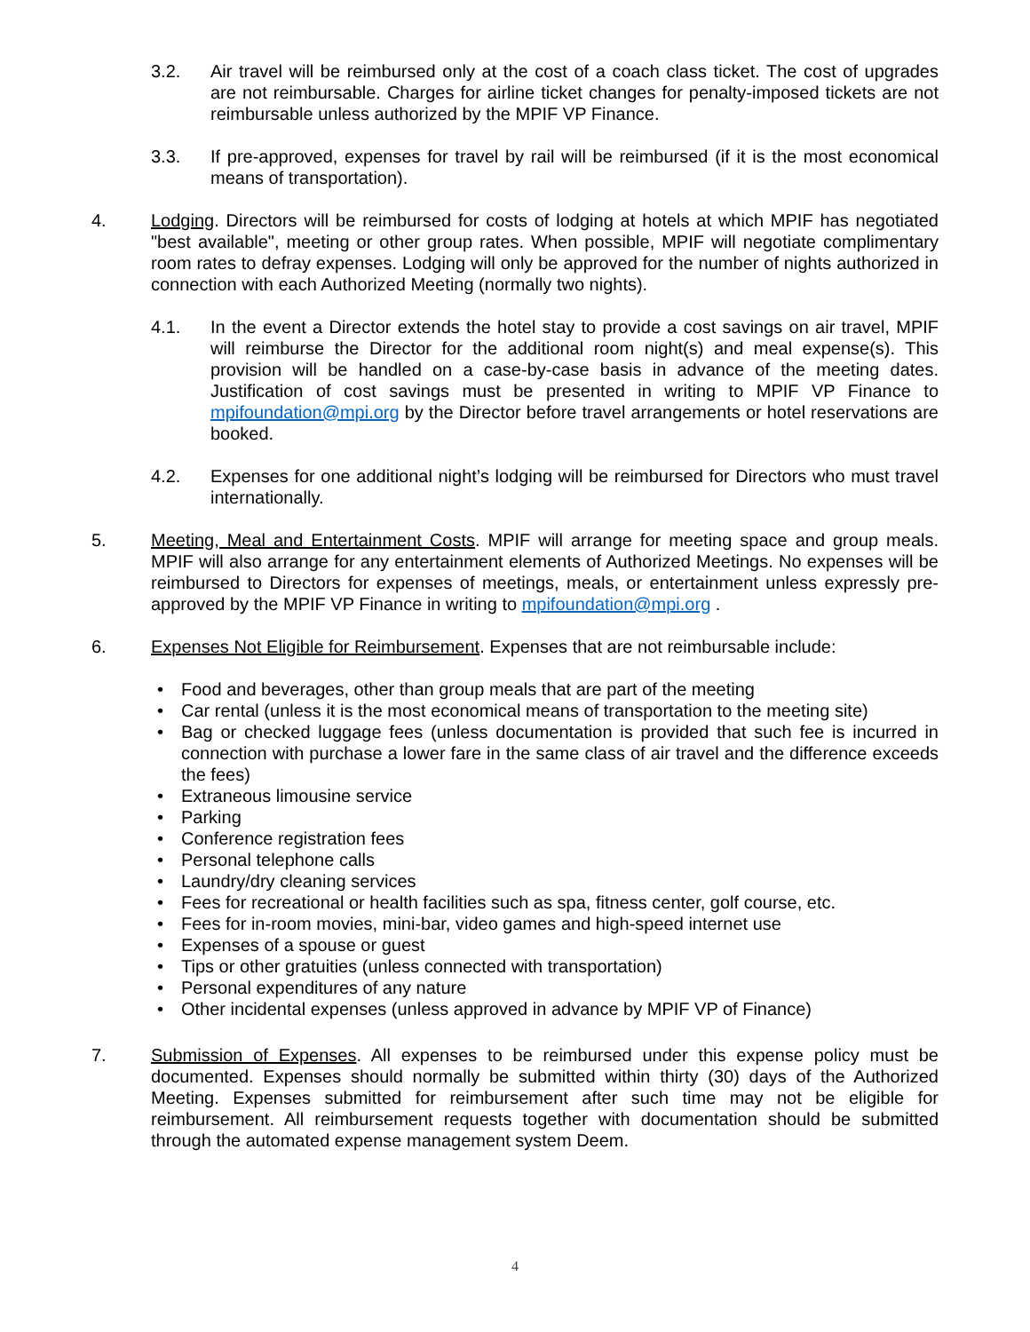3.2. Air travel will be reimbursed only at the cost of a coach class ticket. The cost of upgrades are not reimbursable. Charges for airline ticket changes for penalty-imposed tickets are not reimbursable unless authorized by the MPIF VP Finance.
3.3. If pre-approved, expenses for travel by rail will be reimbursed (if it is the most economical means of transportation).
4. Lodging. Directors will be reimbursed for costs of lodging at hotels at which MPIF has negotiated "best available", meeting or other group rates. When possible, MPIF will negotiate complimentary room rates to defray expenses. Lodging will only be approved for the number of nights authorized in connection with each Authorized Meeting (normally two nights).
4.1. In the event a Director extends the hotel stay to provide a cost savings on air travel, MPIF will reimburse the Director for the additional room night(s) and meal expense(s). This provision will be handled on a case-by-case basis in advance of the meeting dates. Justification of cost savings must be presented in writing to MPIF VP Finance to mpifoundation@mpi.org by the Director before travel arrangements or hotel reservations are booked.
4.2. Expenses for one additional night’s lodging will be reimbursed for Directors who must travel internationally.
5. Meeting, Meal and Entertainment Costs. MPIF will arrange for meeting space and group meals. MPIF will also arrange for any entertainment elements of Authorized Meetings. No expenses will be reimbursed to Directors for expenses of meetings, meals, or entertainment unless expressly pre-approved by the MPIF VP Finance in writing to mpifoundation@mpi.org .
6. Expenses Not Eligible for Reimbursement. Expenses that are not reimbursable include:
• Food and beverages, other than group meals that are part of the meeting
• Car rental (unless it is the most economical means of transportation to the meeting site)
• Bag or checked luggage fees (unless documentation is provided that such fee is incurred in connection with purchase a lower fare in the same class of air travel and the difference exceeds the fees)
• Extraneous limousine service
• Parking
• Conference registration fees
• Personal telephone calls
• Laundry/dry cleaning services
• Fees for recreational or health facilities such as spa, fitness center, golf course, etc.
• Fees for in-room movies, mini-bar, video games and high-speed internet use
• Expenses of a spouse or guest
• Tips or other gratuities (unless connected with transportation)
• Personal expenditures of any nature
• Other incidental expenses (unless approved in advance by MPIF VP of Finance)
7. Submission of Expenses. All expenses to be reimbursed under this expense policy must be documented. Expenses should normally be submitted within thirty (30) days of the Authorized Meeting. Expenses submitted for reimbursement after such time may not be eligible for reimbursement. All reimbursement requests together with documentation should be submitted through the automated expense management system Deem.
4